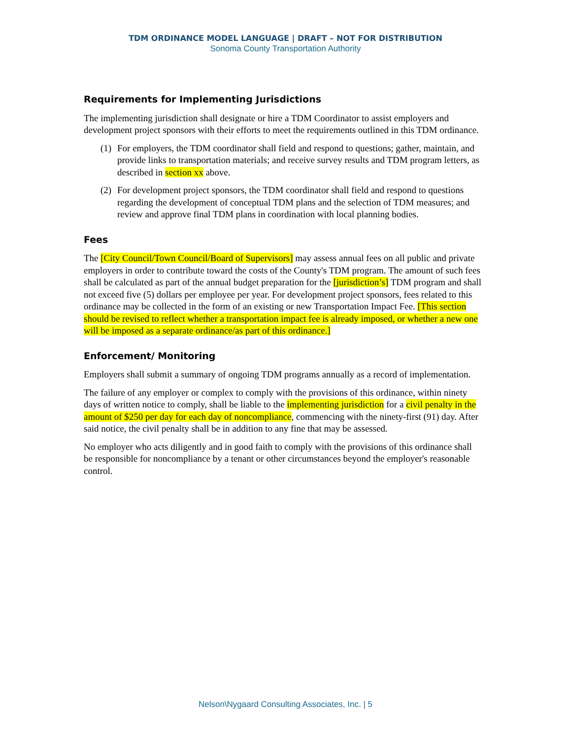TDM ORDINANCE MODEL LANGUAGE | DRAFT – NOT FOR DISTRIBUTION
Sonoma County Transportation Authority
Requirements for Implementing Jurisdictions
The implementing jurisdiction shall designate or hire a TDM Coordinator to assist employers and development project sponsors with their efforts to meet the requirements outlined in this TDM ordinance.
(1) For employers, the TDM coordinator shall field and respond to questions; gather, maintain, and provide links to transportation materials; and receive survey results and TDM program letters, as described in section xx above.
(2) For development project sponsors, the TDM coordinator shall field and respond to questions regarding the development of conceptual TDM plans and the selection of TDM measures; and review and approve final TDM plans in coordination with local planning bodies.
Fees
The [City Council/Town Council/Board of Supervisors] may assess annual fees on all public and private employers in order to contribute toward the costs of the County's TDM program. The amount of such fees shall be calculated as part of the annual budget preparation for the [jurisdiction’s] TDM program and shall not exceed five (5) dollars per employee per year. For development project sponsors, fees related to this ordinance may be collected in the form of an existing or new Transportation Impact Fee. [This section should be revised to reflect whether a transportation impact fee is already imposed, or whether a new one will be imposed as a separate ordinance/as part of this ordinance.]
Enforcement/ Monitoring
Employers shall submit a summary of ongoing TDM programs annually as a record of implementation.
The failure of any employer or complex to comply with the provisions of this ordinance, within ninety days of written notice to comply, shall be liable to the implementing jurisdiction for a civil penalty in the amount of $250 per day for each day of noncompliance, commencing with the ninety-first (91) day. After said notice, the civil penalty shall be in addition to any fine that may be assessed.
No employer who acts diligently and in good faith to comply with the provisions of this ordinance shall be responsible for noncompliance by a tenant or other circumstances beyond the employer's reasonable control.
Nelson\Nygaard Consulting Associates, Inc. | 5